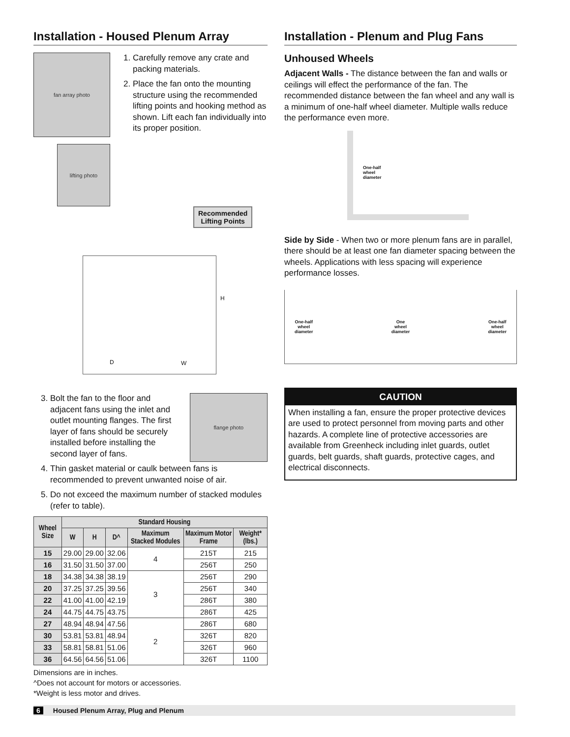Installation - Housed Plenum Array
fan array photo
lifting photo
1. Carefully remove any crate and packing materials.
2. Place the fan onto the mounting structure using the recommended lifting points and hooking method as shown. Lift each fan individually into its proper position.
Recommended
Lifting Points
H
D W
3. Bolt the fan to the floor and adjacent fans using the inlet and outlet mounting flanges. The first layer of fans should be securely installed before installing the second layer of fans.
flange photo
4. Thin gasket material or caulk between fans is recommended to prevent unwanted noise of air.
5. Do not exceed the maximum number of stacked modules (refer to table).
| Wheel Size | Standard Housing | | | | | |
| --- | --- | --- | --- | --- | --- | --- |
| | W | H | D^ | Maximum Stacked Modules | Maximum Motor Frame | Weight* (lbs.) |
| 15 | 29.00 | 29.00 | 32.06 | 4 | 215T | 215 |
| 16 | 31.50 | 31.50 | 37.00 | | 256T | 250 |
| 18 | 34.38 | 34.38 | 38.19 | 3 | 256T | 290 |
| 20 | 37.25 | 37.25 | 39.56 | | 256T | 340 |
| 22 | 41.00 | 41.00 | 42.19 | | 286T | 380 |
| 24 | 44.75 | 44.75 | 43.75 | | 286T | 425 |
| 27 | 48.94 | 48.94 | 47.56 | 2 | 286T | 680 |
| 30 | 53.81 | 53.81 | 48.94 | | 326T | 820 |
| 33 | 58.81 | 58.81 | 51.06 | | 326T | 960 |
| 36 | 64.56 | 64.56 | 51.06 | | 326T | 1100 |
Dimensions are in inches.
^Does not account for motors or accessories.
*Weight is less motor and drives.
Installation - Plenum and Plug Fans
Unhoused Wheels
Adjacent Walls - The distance between the fan and walls or ceilings will effect the performance of the fan. The recommended distance between the fan wheel and any wall is a minimum of one-half wheel diameter. Multiple walls reduce the performance even more.
One-half
wheel
diameter
Side by Side - When two or more plenum fans are in parallel, there should be at least one fan diameter spacing between the wheels. Applications with less spacing will experience performance losses.
One-half
wheel
diameter One
wheel
diameter One-half
wheel
diameter
CAUTION
When installing a fan, ensure the proper protective devices are used to protect personnel from moving parts and other hazards. A complete line of protective accessories are available from Greenheck including inlet guards, outlet guards, belt guards, shaft guards, protective cages, and electrical disconnects.
6 Housed Plenum Array, Plug and Plenum